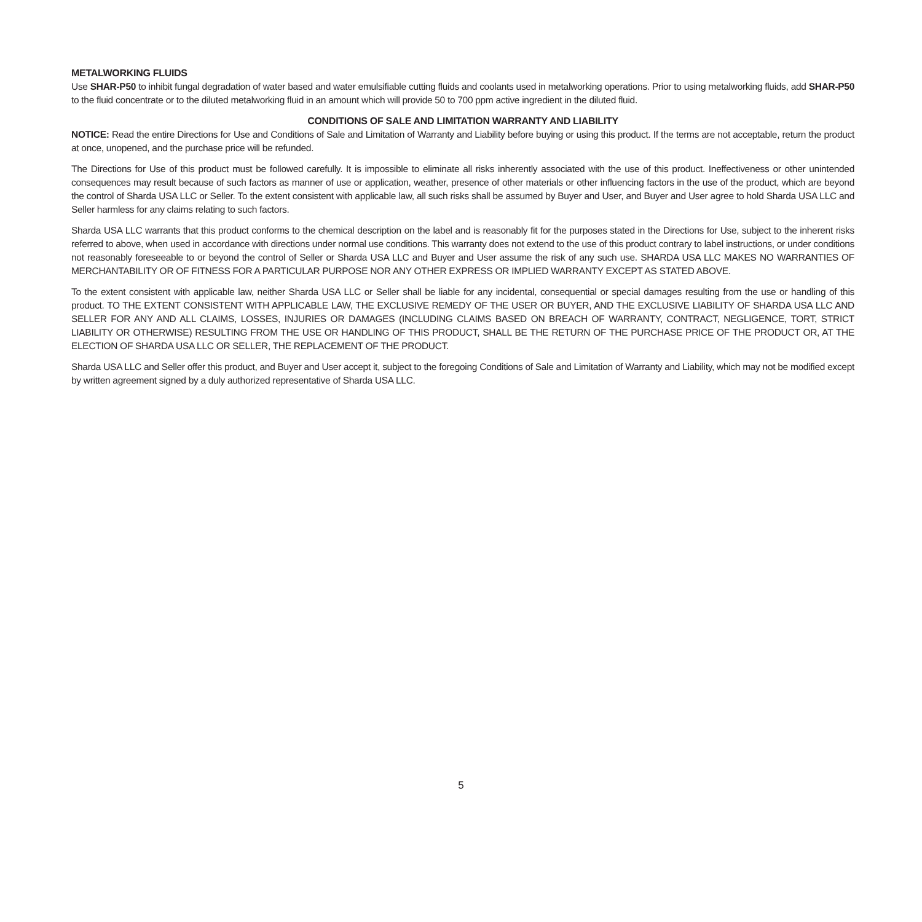METALWORKING FLUIDS
Use SHAR-P50 to inhibit fungal degradation of water based and water emulsifiable cutting fluids and coolants used in metalworking operations. Prior to using metalworking fluids, add SHAR-P50 to the fluid concentrate or to the diluted metalworking fluid in an amount which will provide 50 to 700 ppm active ingredient in the diluted fluid.
CONDITIONS OF SALE AND LIMITATION WARRANTY AND LIABILITY
NOTICE: Read the entire Directions for Use and Conditions of Sale and Limitation of Warranty and Liability before buying or using this product. If the terms are not acceptable, return the product at once, unopened, and the purchase price will be refunded.
The Directions for Use of this product must be followed carefully. It is impossible to eliminate all risks inherently associated with the use of this product. Ineffectiveness or other unintended consequences may result because of such factors as manner of use or application, weather, presence of other materials or other influencing factors in the use of the product, which are beyond the control of Sharda USA LLC or Seller. To the extent consistent with applicable law, all such risks shall be assumed by Buyer and User, and Buyer and User agree to hold Sharda USA LLC and Seller harmless for any claims relating to such factors.
Sharda USA LLC warrants that this product conforms to the chemical description on the label and is reasonably fit for the purposes stated in the Directions for Use, subject to the inherent risks referred to above, when used in accordance with directions under normal use conditions. This warranty does not extend to the use of this product contrary to label instructions, or under conditions not reasonably foreseeable to or beyond the control of Seller or Sharda USA LLC and Buyer and User assume the risk of any such use. SHARDA USA LLC MAKES NO WARRANTIES OF MERCHANTABILITY OR OF FITNESS FOR A PARTICULAR PURPOSE NOR ANY OTHER EXPRESS OR IMPLIED WARRANTY EXCEPT AS STATED ABOVE.
To the extent consistent with applicable law, neither Sharda USA LLC or Seller shall be liable for any incidental, consequential or special damages resulting from the use or handling of this product. TO THE EXTENT CONSISTENT WITH APPLICABLE LAW, THE EXCLUSIVE REMEDY OF THE USER OR BUYER, AND THE EXCLUSIVE LIABILITY OF SHARDA USA LLC AND SELLER FOR ANY AND ALL CLAIMS, LOSSES, INJURIES OR DAMAGES (INCLUDING CLAIMS BASED ON BREACH OF WARRANTY, CONTRACT, NEGLIGENCE, TORT, STRICT LIABILITY OR OTHERWISE) RESULTING FROM THE USE OR HANDLING OF THIS PRODUCT, SHALL BE THE RETURN OF THE PURCHASE PRICE OF THE PRODUCT OR, AT THE ELECTION OF SHARDA USA LLC OR SELLER, THE REPLACEMENT OF THE PRODUCT.
Sharda USA LLC and Seller offer this product, and Buyer and User accept it, subject to the foregoing Conditions of Sale and Limitation of Warranty and Liability, which may not be modified except by written agreement signed by a duly authorized representative of Sharda USA LLC.
5